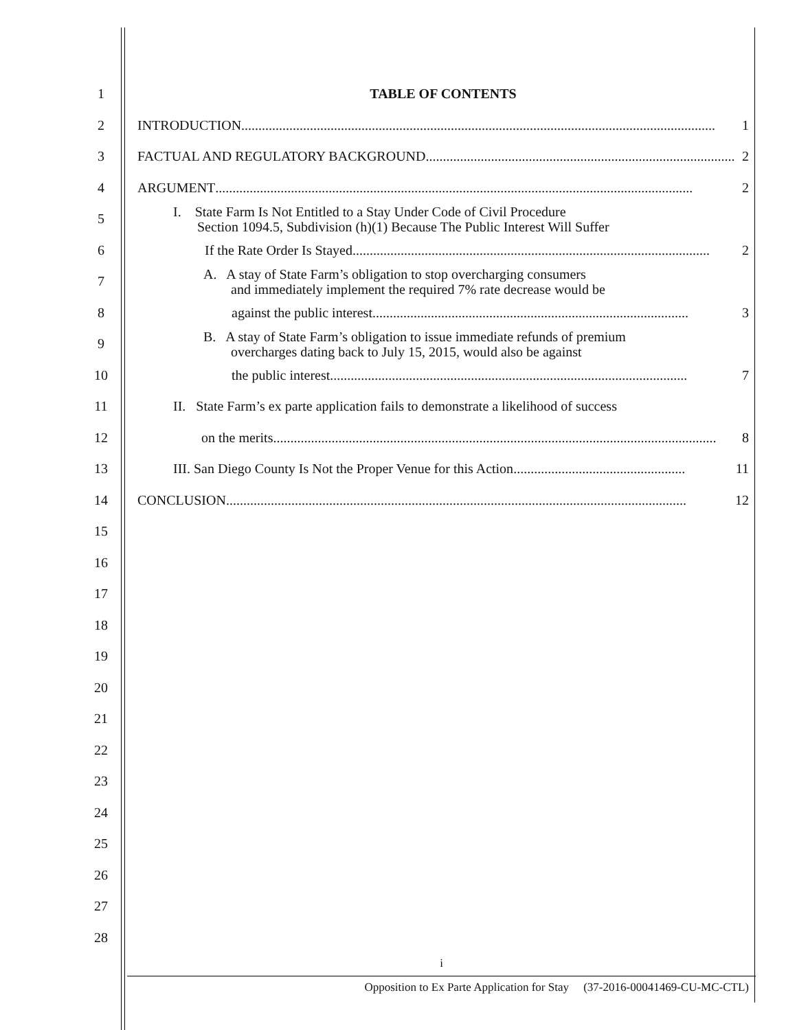1 TABLE OF CONTENTS
2
INTRODUCTION .......................................................................................................................................... 1
3
FACTUAL AND REGULATORY BACKGROUND .......................................................................................... 2
4
ARGUMENT........................................................................................................................................... 2
5
I. State Farm Is Not Entitled to a Stay Under Code of Civil Procedure
Section 1094.5, Subdivision (h)(1) Because The Public Interest Will Suffer
6
If the Rate Order Is Stayed........................................................................................................ 2
7
A. A stay of State Farm’s obligation to stop overcharging consumers
and immediately implement the required 7% rate decrease would be
8
against the public interest............................................................................................ 3
9
B. A stay of State Farm’s obligation to issue immediate refunds of premium
overcharges dating back to July 15, 2015, would also be against
10
the public interest........................................................................................................ 7
11
II. State Farm’s ex parte application fails to demonstrate a likelihood of success
12
on the merits ................................................................................................................................. 8
13
III. San Diego County Is Not the Proper Venue for this Action.................................................. 11
14
CONCLUSION...................................................................................................................................... 12
15
16
17
18
19
20
21
22
23
24
25
26
27
28
i
Opposition to Ex Parte Application for Stay (37-2016-00041469-CU-MC-CTL)